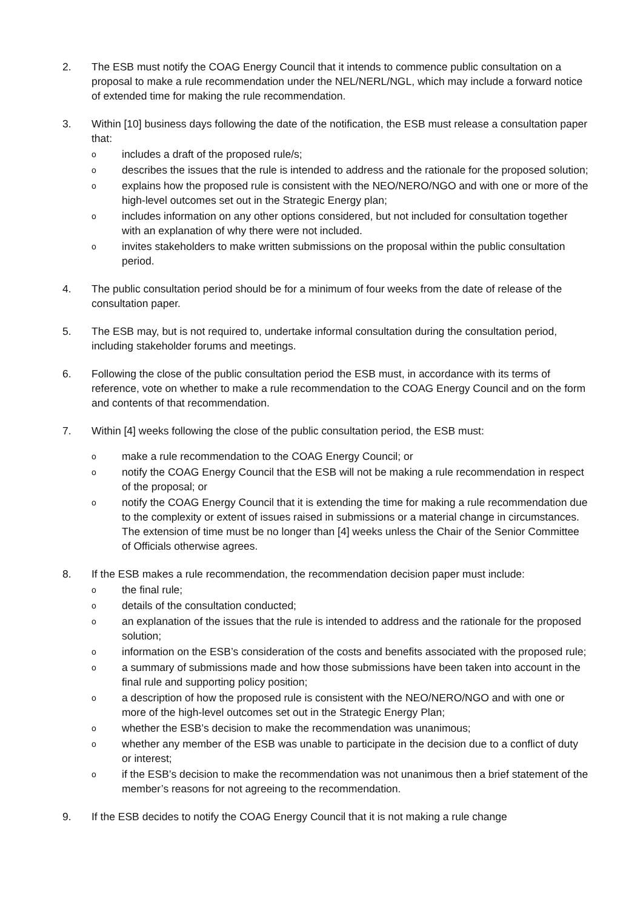2. The ESB must notify the COAG Energy Council that it intends to commence public consultation on a proposal to make a rule recommendation under the NEL/NERL/NGL, which may include a forward notice of extended time for making the rule recommendation.
3. Within [10] business days following the date of the notification, the ESB must release a consultation paper that:
oincludes a draft of the proposed rule/s;
odescribes the issues that the rule is intended to address and the rationale for the proposed solution;
oexplains how the proposed rule is consistent with the NEO/NERO/NGO and with one or more of the high-level outcomes set out in the Strategic Energy plan;
oincludes information on any other options considered, but not included for consultation together with an explanation of why there were not included.
oinvites stakeholders to make written submissions on the proposal within the public consultation period.
4. The public consultation period should be for a minimum of four weeks from the date of release of the consultation paper.
5. The ESB may, but is not required to, undertake informal consultation during the consultation period, including stakeholder forums and meetings.
6. Following the close of the public consultation period the ESB must, in accordance with its terms of reference, vote on whether to make a rule recommendation to the COAG Energy Council and on the form and contents of that recommendation.
7. Within [4] weeks following the close of the public consultation period, the ESB must:
omake a rule recommendation to the COAG Energy Council; or
onotify the COAG Energy Council that the ESB will not be making a rule recommendation in respect of the proposal; or
onotify the COAG Energy Council that it is extending the time for making a rule recommendation due to the complexity or extent of issues raised in submissions or a material change in circumstances. The extension of time must be no longer than [4] weeks unless the Chair of the Senior Committee of Officials otherwise agrees.
8. If the ESB makes a rule recommendation, the recommendation decision paper must include:
othe final rule;
odetails of the consultation conducted;
oan explanation of the issues that the rule is intended to address and the rationale for the proposed solution;
oinformation on the ESB’s consideration of the costs and benefits associated with the proposed rule;
oa summary of submissions made and how those submissions have been taken into account in the final rule and supporting policy position;
oa description of how the proposed rule is consistent with the NEO/NERO/NGO and with one or more of the high-level outcomes set out in the Strategic Energy Plan;
owhether the ESB’s decision to make the recommendation was unanimous;
owhether any member of the ESB was unable to participate in the decision due to a conflict of duty or interest;
oif the ESB’s decision to make the recommendation was not unanimous then a brief statement of the member’s reasons for not agreeing to the recommendation.
9. If the ESB decides to notify the COAG Energy Council that it is not making a rule change